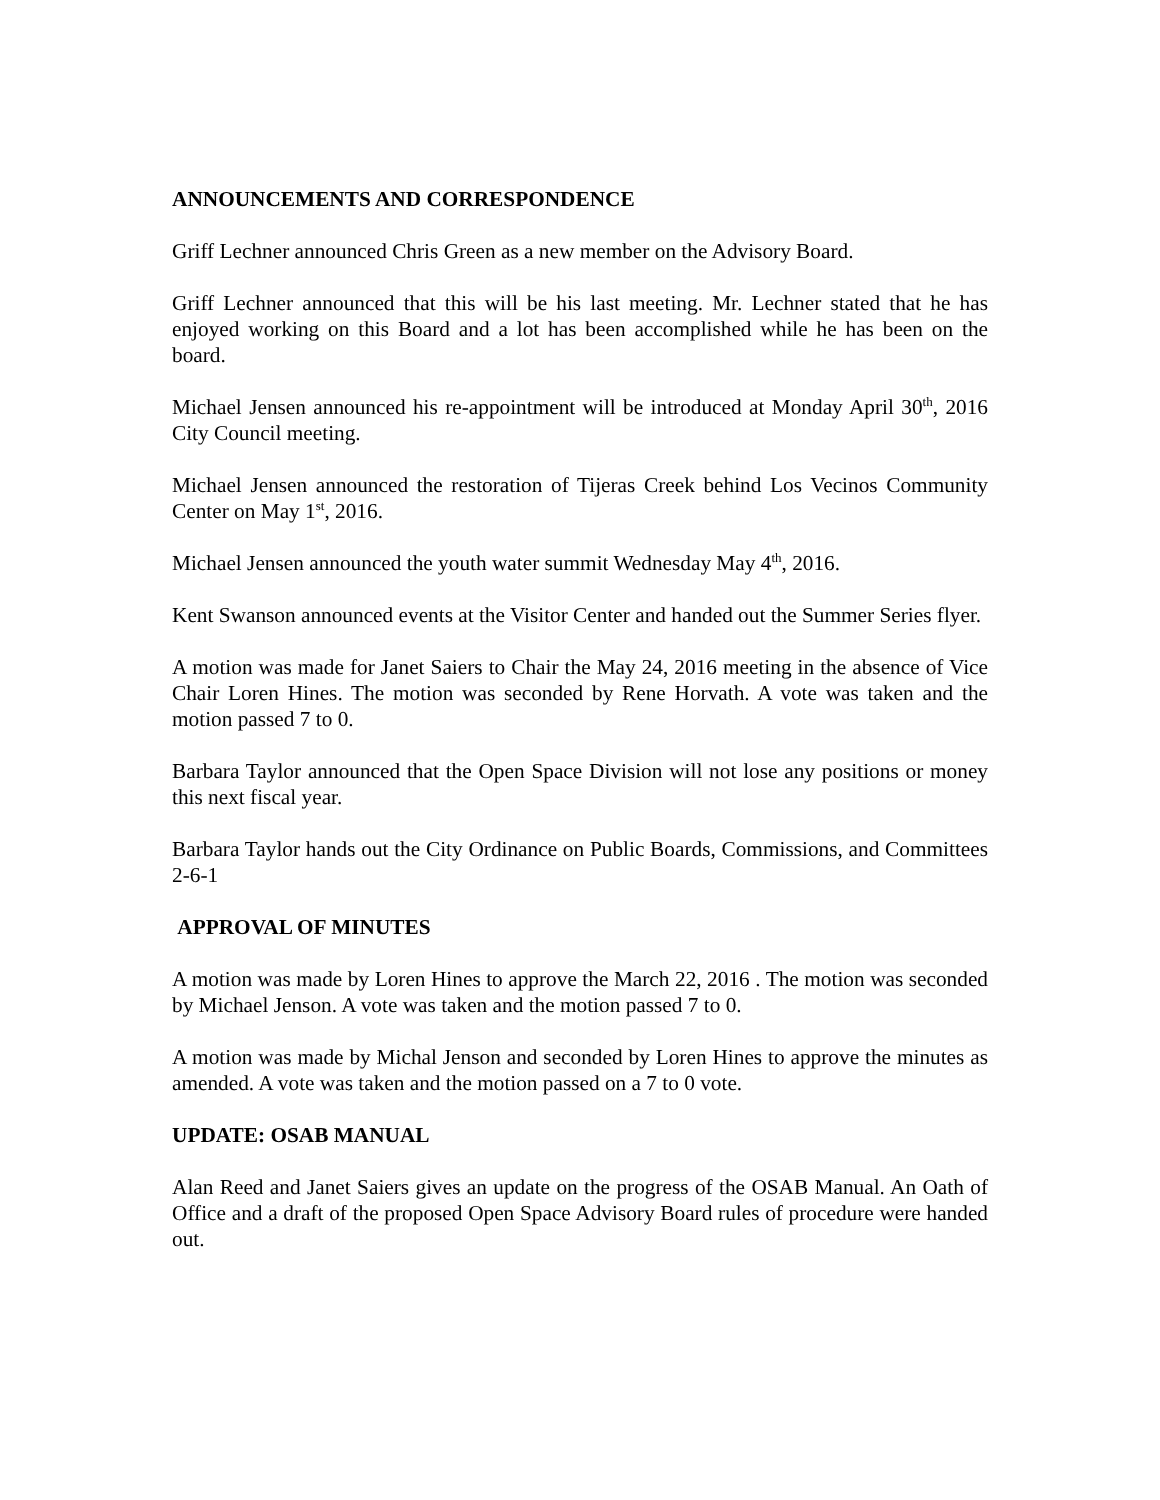ANNOUNCEMENTS AND CORRESPONDENCE
Griff Lechner announced Chris Green as a new member on the Advisory Board.
Griff Lechner announced that this will be his last meeting. Mr. Lechner stated that he has enjoyed working on this Board and a lot has been accomplished while he has been on the board.
Michael Jensen announced his re-appointment will be introduced at Monday April 30<sup>th</sup>, 2016 City Council meeting.
Michael Jensen announced the restoration of Tijeras Creek behind Los Vecinos Community Center on May 1<sup>st</sup>, 2016.
Michael Jensen announced the youth water summit Wednesday May 4<sup>th</sup>, 2016.
Kent Swanson announced events at the Visitor Center and handed out the Summer Series flyer.
A motion was made for Janet Saiers to Chair the May 24, 2016 meeting in the absence of Vice Chair Loren Hines. The motion was seconded by Rene Horvath. A vote was taken and the motion passed 7 to 0.
Barbara Taylor announced that the Open Space Division will not lose any positions or money this next fiscal year.
Barbara Taylor hands out the City Ordinance on Public Boards, Commissions, and Committees 2-6-1
APPROVAL OF MINUTES
A motion was made by Loren Hines to approve the March 22, 2016 . The motion was seconded by Michael Jenson. A vote was taken and the motion passed 7 to 0.
A motion was made by Michal Jenson and seconded by Loren Hines to approve the minutes as amended. A vote was taken and the motion passed on a 7 to 0 vote.
UPDATE: OSAB MANUAL
Alan Reed and Janet Saiers gives an update on the progress of the OSAB Manual. An Oath of Office and a draft of the proposed Open Space Advisory Board rules of procedure were handed out.